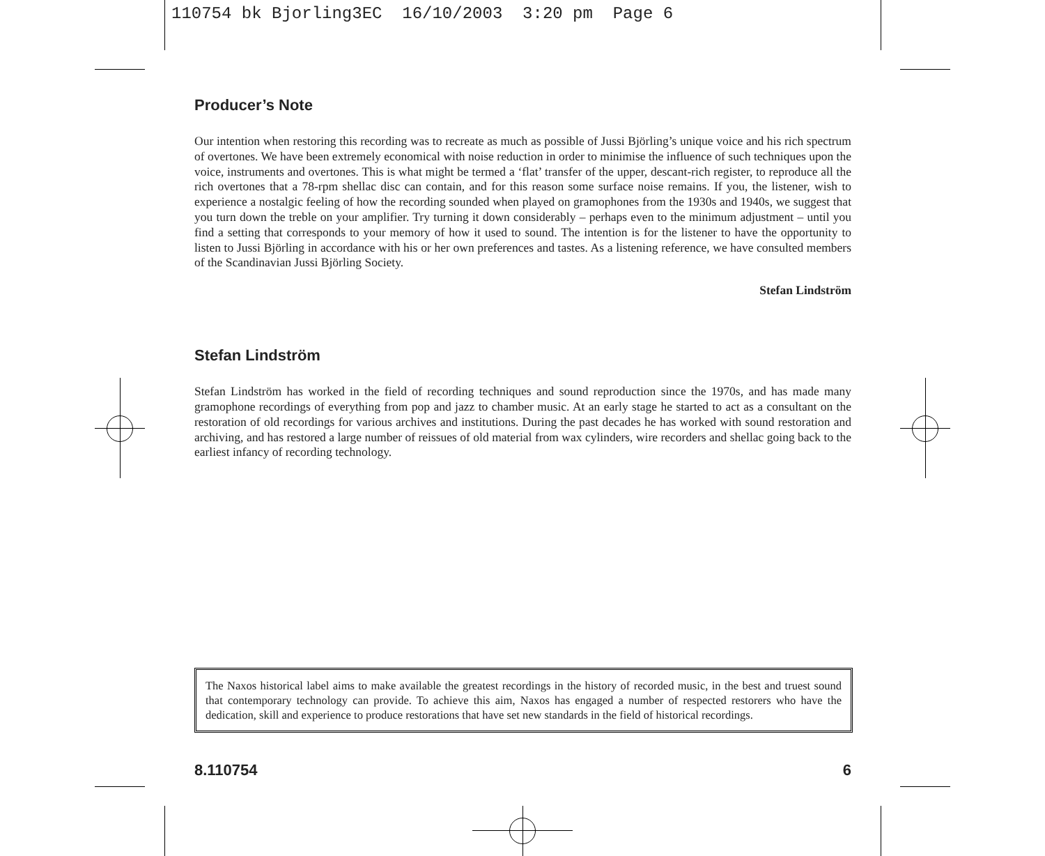110754 bk Bjorling3EC 16/10/2003 3:20 pm Page 6
Producer’s Note
Our intention when restoring this recording was to recreate as much as possible of Jussi Björling’s unique voice and his rich spectrum of overtones. We have been extremely economical with noise reduction in order to minimise the influence of such techniques upon the voice, instruments and overtones. This is what might be termed a ‘flat’ transfer of the upper, descant-rich register, to reproduce all the rich overtones that a 78-rpm shellac disc can contain, and for this reason some surface noise remains. If you, the listener, wish to experience a nostalgic feeling of how the recording sounded when played on gramophones from the 1930s and 1940s, we suggest that you turn down the treble on your amplifier. Try turning it down considerably – perhaps even to the minimum adjustment – until you find a setting that corresponds to your memory of how it used to sound. The intention is for the listener to have the opportunity to listen to Jussi Björling in accordance with his or her own preferences and tastes. As a listening reference, we have consulted members of the Scandinavian Jussi Björling Society.
Stefan Lindström
Stefan Lindström
Stefan Lindström has worked in the field of recording techniques and sound reproduction since the 1970s, and has made many gramophone recordings of everything from pop and jazz to chamber music. At an early stage he started to act as a consultant on the restoration of old recordings for various archives and institutions. During the past decades he has worked with sound restoration and archiving, and has restored a large number of reissues of old material from wax cylinders, wire recorders and shellac going back to the earliest infancy of recording technology.
The Naxos historical label aims to make available the greatest recordings in the history of recorded music, in the best and truest sound that contemporary technology can provide. To achieve this aim, Naxos has engaged a number of respected restorers who have the dedication, skill and experience to produce restorations that have set new standards in the field of historical recordings.
8.110754 6